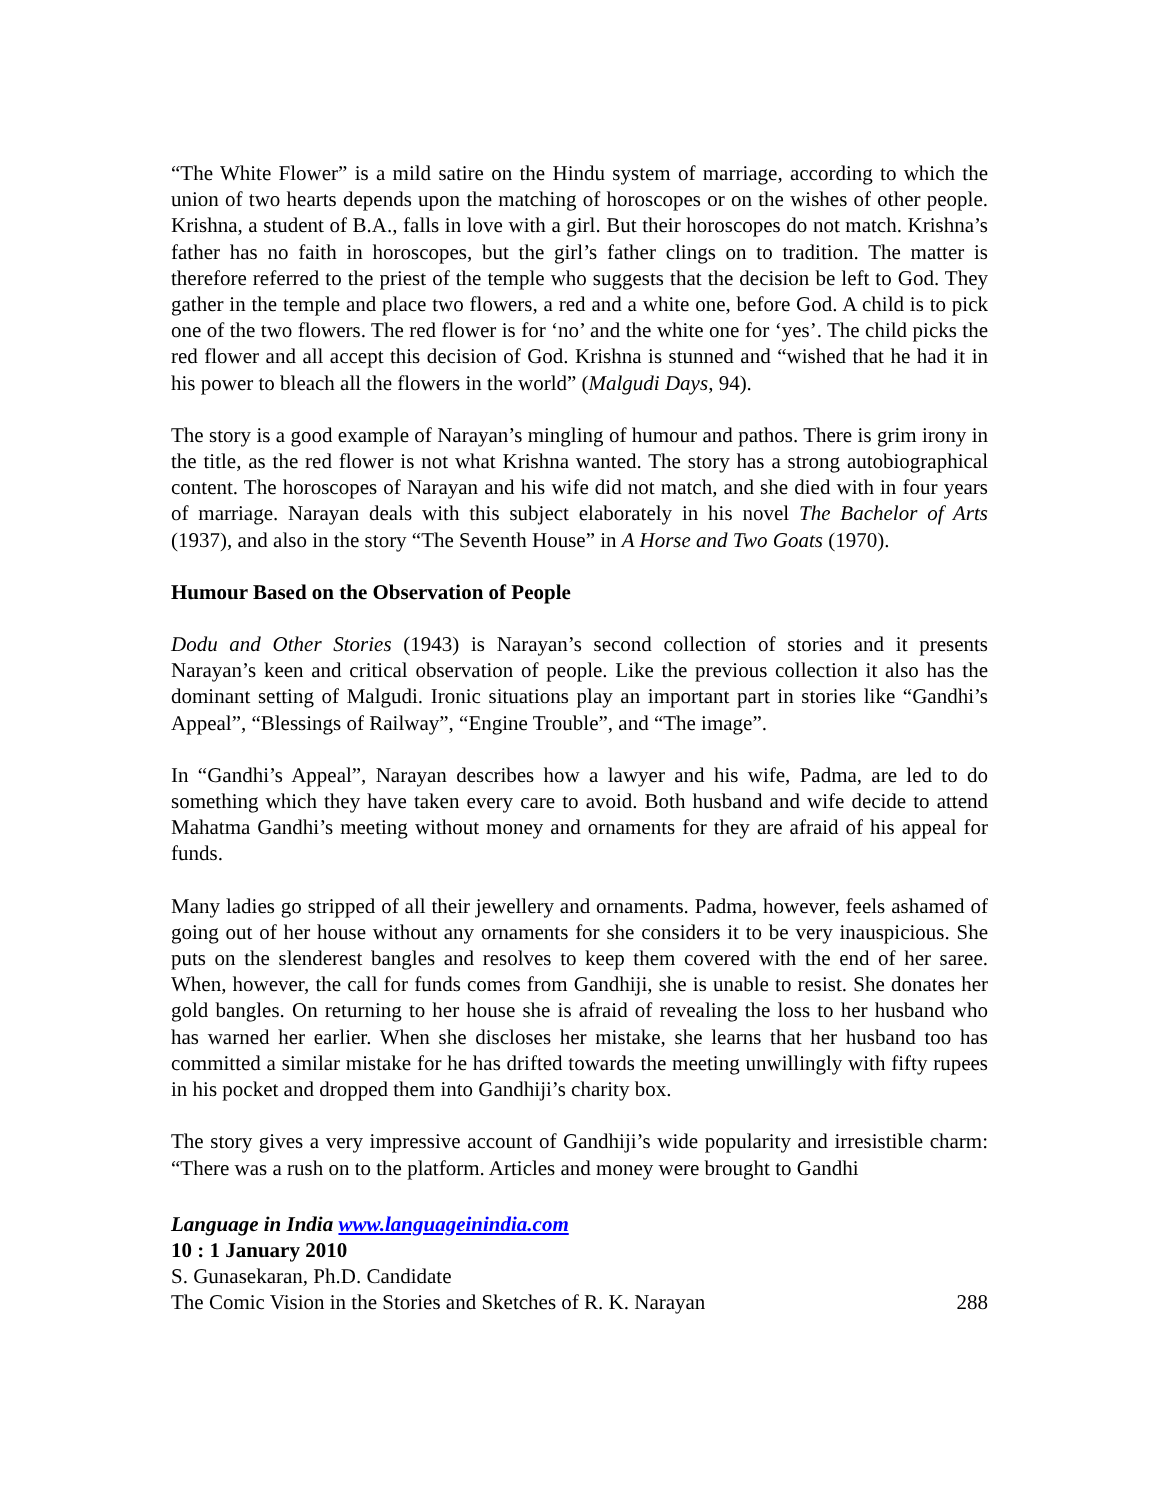“The White Flower” is a mild satire on the Hindu system of marriage, according to which the union of two hearts depends upon the matching of horoscopes or on the wishes of other people. Krishna, a student of B.A., falls in love with a girl. But their horoscopes do not match. Krishna’s father has no faith in horoscopes, but the girl’s father clings on to tradition. The matter is therefore referred to the priest of the temple who suggests that the decision be left to God. They gather in the temple and place two flowers, a red and a white one, before God. A child is to pick one of the two flowers. The red flower is for ‘no’ and the white one for ‘yes’. The child picks the red flower and all accept this decision of God. Krishna is stunned and “wished that he had it in his power to bleach all the flowers in the world” (Malgudi Days, 94).
The story is a good example of Narayan’s mingling of humour and pathos. There is grim irony in the title, as the red flower is not what Krishna wanted. The story has a strong autobiographical content. The horoscopes of Narayan and his wife did not match, and she died with in four years of marriage. Narayan deals with this subject elaborately in his novel The Bachelor of Arts (1937), and also in the story “The Seventh House” in A Horse and Two Goats (1970).
Humour Based on the Observation of People
Dodu and Other Stories (1943) is Narayan’s second collection of stories and it presents Narayan’s keen and critical observation of people. Like the previous collection it also has the dominant setting of Malgudi. Ironic situations play an important part in stories like “Gandhi’s Appeal”, “Blessings of Railway”, “Engine Trouble”, and “The image”.
In “Gandhi’s Appeal”, Narayan describes how a lawyer and his wife, Padma, are led to do something which they have taken every care to avoid. Both husband and wife decide to attend Mahatma Gandhi’s meeting without money and ornaments for they are afraid of his appeal for funds.
Many ladies go stripped of all their jewellery and ornaments. Padma, however, feels ashamed of going out of her house without any ornaments for she considers it to be very inauspicious. She puts on the slenderest bangles and resolves to keep them covered with the end of her saree. When, however, the call for funds comes from Gandhiji, she is unable to resist. She donates her gold bangles. On returning to her house she is afraid of revealing the loss to her husband who has warned her earlier. When she discloses her mistake, she learns that her husband too has committed a similar mistake for he has drifted towards the meeting unwillingly with fifty rupees in his pocket and dropped them into Gandhiji’s charity box.
The story gives a very impressive account of Gandhiji’s wide popularity and irresistible charm: “There was a rush on to the platform. Articles and money were brought to Gandhi
Language in India www.languageinindia.com
10 : 1 January 2010
S. Gunasekaran, Ph.D. Candidate
The Comic Vision in the Stories and Sketches of R. K. Narayan 288